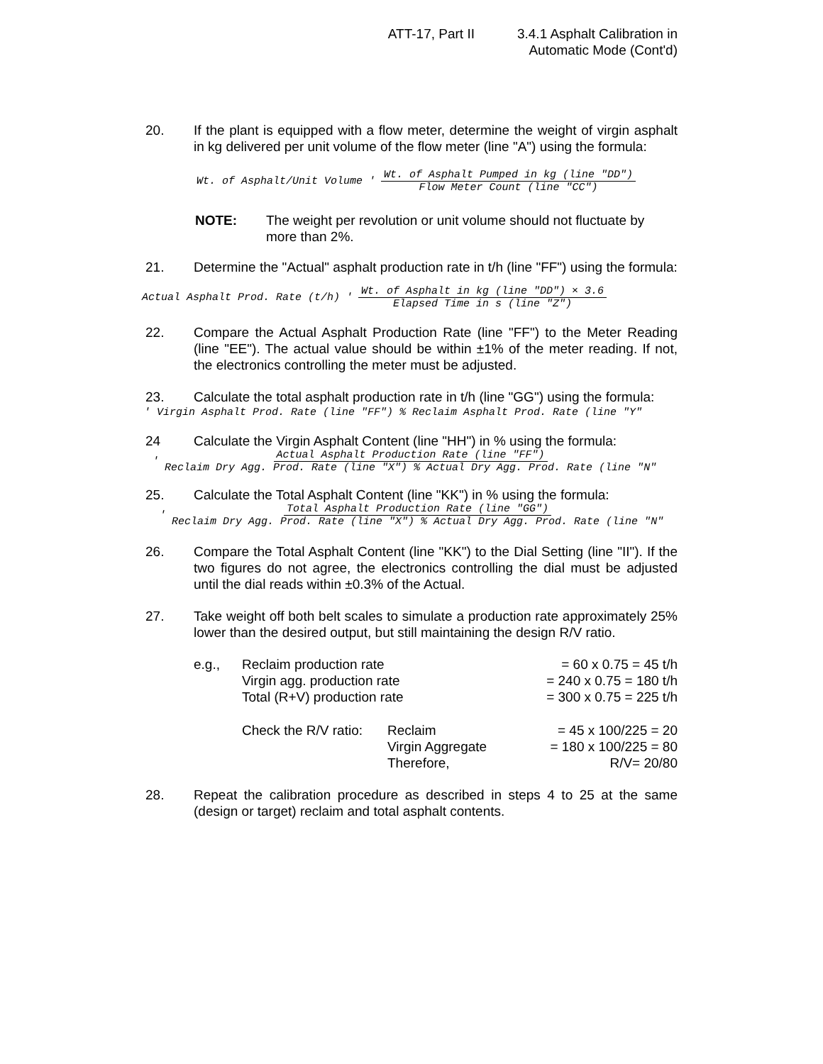ATT-17, Part II 3.4.1 Asphalt Calibration in
Automatic Mode (Cont'd)
20. If the plant is equipped with a flow meter, determine the weight of virgin asphalt in kg delivered per unit volume of the flow meter (line "A") using the formula:
Wt. of Asphalt/Unit Volume ' Wt. of Asphalt Pumped in kg (line "DD") Flow Meter Count (line "CC")
NOTE: The weight per revolution or unit volume should not fluctuate by more than 2%.
21. Determine the "Actual" asphalt production rate in t/h (line "FF") using the formula:
Actual Asphalt Prod. Rate (t/h) ' Wt. of Asphalt in kg (line "DD") × 3.6 Elapsed Time in s (line "Z")
22. Compare the Actual Asphalt Production Rate (line "FF") to the Meter Reading (line "EE"). The actual value should be within ±1% of the meter reading. If not, the electronics controlling the meter must be adjusted.
23. Calculate the total asphalt production rate in t/h (line "GG") using the formula:
' Virgin Asphalt Prod. Rate (line "FF") % Reclaim Asphalt Prod. Rate (line "Y"
24 Calculate the Virgin Asphalt Content (line "HH") in % using the formula:
' Actual Asphalt Production Rate (line "FF") Reclaim Dry Agg. Prod. Rate (line "X") % Actual Dry Agg. Prod. Rate (line "N"
25. Calculate the Total Asphalt Content (line "KK") in % using the formula:
' Total Asphalt Production Rate (line "GG") Reclaim Dry Agg. Prod. Rate (line "X") % Actual Dry Agg. Prod. Rate (line "N"
26. Compare the Total Asphalt Content (line "KK") to the Dial Setting (line "II"). If the two figures do not agree, the electronics controlling the dial must be adjusted until the dial reads within ±0.3% of the Actual.
27. Take weight off both belt scales to simulate a production rate approximately 25% lower than the desired output, but still maintaining the design R/V ratio.
| e.g., | Reclaim production rate | | = 60 x 0.75 = 45 t/h |
| | Virgin agg. production rate | | = 240 x 0.75 = 180 t/h |
| | Total (R+V) production rate | | = 300 x 0.75 = 225 t/h |
| | Check the R/V ratio: | Reclaim | = 45 x 100/225 = 20 |
| | | Virgin Aggregate | = 180 x 100/225 = 80 |
| | | Therefore, | R/V= 20/80 |
28. Repeat the calibration procedure as described in steps 4 to 25 at the same (design or target) reclaim and total asphalt contents.